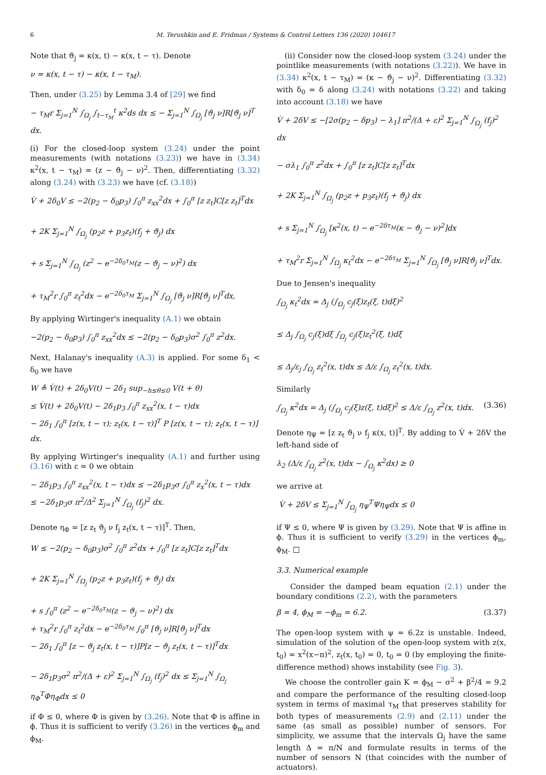6 M. Terushkin and E. Fridman / Systems & Control Letters 136 (2020) 104617
Note that ϑ<sub>j</sub> = κ(x, t) − κ(x, t − τ). Denote
ν = κ(x, t − τ) − κ(x, t − τ<sub>M</sub>).
Then, under (3.25) by Lemma 3.4 of [29] we find
− τ<sub>M</sub>r Σ<sub>j=1</sub><sup>N</sup> ∫<sub>Ω<sub>j</sub></sub> ∫<sub>t−τ<sub>M</sub></sub><sup>t</sup> κ<sup>2</sup>ds dx ≤ − Σ<sub>j=1</sub><sup>N</sup> ∫<sub>Ω<sub>j</sub></sub> [ϑ<sub>j</sub> ν]R[ϑ<sub>j</sub> ν]<sup>T</sup> dx.
(i) For the closed-loop system (3.24) under the point measurements (with notations (3.23)) we have in (3.34) κ<sup>2</sup>(x, t − τ<sub>M</sub>) = (z − ϑ<sub>j</sub> − ν)<sup>2</sup>. Then, differentiating (3.32) along (3.24) with (3.23) we have (cf. (3.18))
V̇ + 2δ<sub>0</sub>V ≤ −2(p<sub>2</sub> − δ<sub>0</sub>p<sub>3</sub>) ∫<sub>0</sub><sup>π</sup> z<sub>xx</sub><sup>2</sup>dx + ∫<sub>0</sub><sup>π</sup> [z z<sub>t</sub>]C[z z<sub>t</sub>]<sup>T</sup>dx
+ 2K Σ<sub>j=1</sub><sup>N</sup> ∫<sub>Ω<sub>j</sub></sub> (p<sub>2</sub>z + p<sub>3</sub>z<sub>t</sub>)(f<sub>j</sub> + ϑ<sub>j</sub>) dx
+ s Σ<sub>j=1</sub><sup>N</sup> ∫<sub>Ω<sub>j</sub></sub> (z<sup>2</sup> − e<sup>−2δ<sub>0</sub>τ<sub>M</sub></sup>(z − ϑ<sub>j</sub> − ν)<sup>2</sup>) dx
+ τ<sub>M</sub><sup>2</sup>r ∫<sub>0</sub><sup>π</sup> z<sub>t</sub><sup>2</sup>dx − e<sup>−2δ<sub>0</sub>τ<sub>M</sub></sup> Σ<sub>j=1</sub><sup>N</sup> ∫<sub>Ω<sub>j</sub></sub> [ϑ<sub>j</sub> ν]R[ϑ<sub>j</sub> ν]<sup>T</sup>dx,
By applying Wirtinger's inequality (A.1) we obtain
−2(p<sub>2</sub> − δ<sub>0</sub>p<sub>3</sub>) ∫<sub>0</sub><sup>π</sup> z<sub>xx</sub><sup>2</sup>dx ≤ −2(p<sub>2</sub> − δ<sub>0</sub>p<sub>3</sub>)σ<sup>2</sup> ∫<sub>0</sub><sup>π</sup> z<sup>2</sup>dx.
Next, Halanay's inequality (A.3) is applied. For some δ<sub>1</sub> < δ<sub>0</sub> we have
W ≜ V̇(t) + 2δ<sub>0</sub>V(t) − 2δ<sub>1</sub> sup<sub>−h≤θ≤0</sub> V(t + θ)
≤ V̇(t) + 2δ<sub>0</sub>V(t) − 2δ<sub>1</sub>p<sub>3</sub> ∫<sub>0</sub><sup>π</sup> z<sub>xx</sub><sup>2</sup>(x, t − τ)dx
− 2δ<sub>1</sub> ∫<sub>0</sub><sup>π</sup> [z(x, t − τ); z<sub>t</sub>(x, t − τ)]<sup>T</sup> P [z(x, t − τ); z<sub>t</sub>(x, t − τ)] dx.
By applying Wirtinger's inequality (A.1) and further using (3.16) with ε = 0 we obtain
− 2δ<sub>1</sub>p<sub>3</sub> ∫<sub>0</sub><sup>π</sup> z<sub>xx</sub><sup>2</sup>(x, t − τ)dx ≤ −2δ<sub>1</sub>p<sub>3</sub>σ ∫<sub>0</sub><sup>π</sup> z<sub>x</sub><sup>2</sup>(x, t − τ)dx
≤ −2δ<sub>1</sub>p<sub>3</sub>σ π<sup>2</sup>/Δ<sup>2</sup> Σ<sub>j=1</sub><sup>N</sup> ∫<sub>Ω<sub>j</sub></sub> (f<sub>j</sub>)<sup>2</sup> dx.
Denote η<sub>Φ</sub> = [z z<sub>t</sub> ϑ<sub>j</sub> ν f<sub>j</sub> z<sub>t</sub>(x, t − τ)]<sup>T</sup>. Then,
W ≤ −2(p<sub>2</sub> − δ<sub>0</sub>p<sub>3</sub>)σ<sup>2</sup> ∫<sub>0</sub><sup>π</sup> z<sup>2</sup>dx + ∫<sub>0</sub><sup>π</sup> [z z<sub>t</sub>]C[z z<sub>t</sub>]<sup>T</sup>dx
+ 2K Σ<sub>j=1</sub><sup>N</sup> ∫<sub>Ω<sub>j</sub></sub> (p<sub>2</sub>z + p<sub>3</sub>z<sub>t</sub>)(f<sub>j</sub> + ϑ<sub>j</sub>) dx
+ s ∫<sub>0</sub><sup>π</sup> (z<sup>2</sup> − e<sup>−2δ<sub>0</sub>τ<sub>M</sub></sup>(z − ϑ<sub>j</sub> − ν)<sup>2</sup>) dx
+ τ<sub>M</sub><sup>2</sup>r ∫<sub>0</sub><sup>π</sup> z<sub>t</sub><sup>2</sup>dx − e<sup>−2δ<sub>0</sub>τ<sub>M</sub></sup> ∫<sub>0</sub><sup>π</sup> [ϑ<sub>j</sub> ν]R[ϑ<sub>j</sub> ν]<sup>T</sup>dx
− 2δ<sub>1</sub> ∫<sub>0</sub><sup>π</sup> [z − ϑ<sub>j</sub> z<sub>t</sub>(x, t − τ)]P[z − ϑ<sub>j</sub> z<sub>t</sub>(x, t − τ)]<sup>T</sup>dx
− 2δ<sub>1</sub>p<sub>3</sub>σ<sup>2</sup> π<sup>2</sup>/(Δ + ε)<sup>2</sup> Σ<sub>j=1</sub><sup>N</sup> ∫<sub>Ω<sub>j</sub></sub> (f<sub>j</sub>)<sup>2</sup> dx ≤ Σ<sub>j=1</sub><sup>N</sup> ∫<sub>Ω<sub>j</sub></sub> η<sub>Φ</sub><sup>T</sup>Φη<sub>Φ</sub>dx ≤ 0
if Φ ≤ 0, where Φ is given by (3.26). Note that Φ is affine in ϕ. Thus it is sufficient to verify (3.26) in the vertices ϕ<sub>m</sub> and ϕ<sub>M</sub>.
(ii) Consider now the closed-loop system (3.24) under the pointlike measurements (with notations (3.22)). We have in (3.34) κ<sup>2</sup>(x, t − τ<sub>M</sub>) = (κ − ϑ<sub>j</sub> − ν)<sup>2</sup>. Differentiating (3.32) with δ<sub>0</sub> = δ along (3.24) with notations (3.22) and taking into account (3.18) we have
V̇ + 2δV ≤ −[2σ(p<sub>2</sub> − δp<sub>3</sub>) − λ<sub>1</sub>] π<sup>2</sup>/(Δ + ε)<sup>2</sup> Σ<sub>j=1</sub><sup>N</sup> ∫<sub>Ω<sub>j</sub></sub> (f<sub>j</sub>)<sup>2</sup> dx
− σλ<sub>1</sub> ∫<sub>0</sub><sup>π</sup> z<sup>2</sup>dx + ∫<sub>0</sub><sup>π</sup> [z z<sub>t</sub>]C[z z<sub>t</sub>]<sup>T</sup>dx
+ 2K Σ<sub>j=1</sub><sup>N</sup> ∫<sub>Ω<sub>j</sub></sub> (p<sub>2</sub>z + p<sub>3</sub>z<sub>t</sub>)(f<sub>j</sub> + ϑ<sub>j</sub>) dx
+ s Σ<sub>j=1</sub><sup>N</sup> ∫<sub>Ω<sub>j</sub></sub> [κ<sup>2</sup>(x, t) − e<sup>−2δτ<sub>M</sub></sup>(κ − ϑ<sub>j</sub> − ν)<sup>2</sup>]dx
+ τ<sub>M</sub><sup>2</sup>r Σ<sub>j=1</sub><sup>N</sup> ∫<sub>Ω<sub>j</sub></sub> κ<sub>t</sub><sup>2</sup>dx − e<sup>−2δτ<sub>M</sub></sup> Σ<sub>j=1</sub><sup>N</sup> ∫<sub>Ω<sub>j</sub></sub> [ϑ<sub>j</sub> ν]R[ϑ<sub>j</sub> ν]<sup>T</sup>dx.
Due to Jensen's inequality
∫<sub>Ω<sub>j</sub></sub> κ<sub>t</sub><sup>2</sup>dx = Δ<sub>j</sub> (∫<sub>Ω<sub>j</sub></sub> c<sub>j</sub>(ξ)z<sub>t</sub>(ξ, t)dξ)<sup>2</sup>
≤ Δ<sub>j</sub> ∫<sub>Ω<sub>j</sub></sub> c<sub>j</sub>(ξ)dξ ∫<sub>Ω<sub>j</sub></sub> c<sub>j</sub>(ξ)z<sub>t</sub><sup>2</sup>(ξ, t)dξ
≤ Δ<sub>j</sub>/ε<sub>j</sub> ∫<sub>Ω<sub>j</sub></sub> z<sub>t</sub><sup>2</sup>(x, t)dx ≤ Δ/ε ∫<sub>Ω<sub>j</sub></sub> z<sub>t</sub><sup>2</sup>(x, t)dx.
Similarly
∫<sub>Ω<sub>j</sub></sub> κ<sup>2</sup>dx = Δ<sub>j</sub> (∫<sub>Ω<sub>j</sub></sub> c<sub>j</sub>(ξ)z(ξ, t)dξ)<sup>2</sup> ≤ Δ/ε ∫<sub>Ω<sub>j</sub></sub> z<sup>2</sup>(x, t)dx. (3.36)
Denote η<sub>Ψ</sub> = [z z<sub>t</sub> ϑ<sub>j</sub> ν f<sub>j</sub> κ(x, t)]<sup>T</sup>. By adding to V̇ + 2δV the left-hand side of
λ<sub>2</sub> (Δ/ε ∫<sub>Ω<sub>j</sub></sub> z<sup>2</sup>(x, t)dx − ∫<sub>Ω<sub>j</sub></sub> κ<sup>2</sup>dx) ≥ 0
we arrive at
V̇ + 2δV ≤ Σ<sub>j=1</sub><sup>N</sup> ∫<sub>Ω<sub>j</sub></sub> η<sub>Ψ</sub><sup>T</sup>Ψη<sub>Ψ</sub>dx ≤ 0
if Ψ ≤ 0, where Ψ is given by (3.29). Note that Ψ is affine in ϕ. Thus it is sufficient to verify (3.29) in the vertices ϕ<sub>m</sub>, ϕ<sub>M</sub>. □
3.3. Numerical example
Consider the damped beam equation (2.1) under the boundary conditions (2.2), with the parameters
β = 4, ϕ<sub>M</sub> = −ϕ<sub>m</sub> = 6.2. (3.37)
The open-loop system with ψ = 6.2z is unstable. Indeed, simulation of the solution of the open-loop system with z(x, t<sub>0</sub>) = x<sup>2</sup>(x−π)<sup>2</sup>, z<sub>t</sub>(x, t<sub>0</sub>) = 0, t<sub>0</sub> = 0 (by employing the finite-difference method) shows instability (see Fig. 3).
We choose the controller gain K = ϕ<sub>M</sub> − σ<sup>2</sup> + β<sup>2</sup>/4 = 9.2 and compare the performance of the resulting closed-loop system in terms of maximal τ<sub>M</sub> that preserves stability for both types of measurements (2.9) and (2.11) under the same (as small as possible) number of sensors. For simplicity, we assume that the intervals Ω<sub>j</sub> have the same length Δ = π/N and formulate results in terms of the number of sensors N (that coincides with the number of actuators).